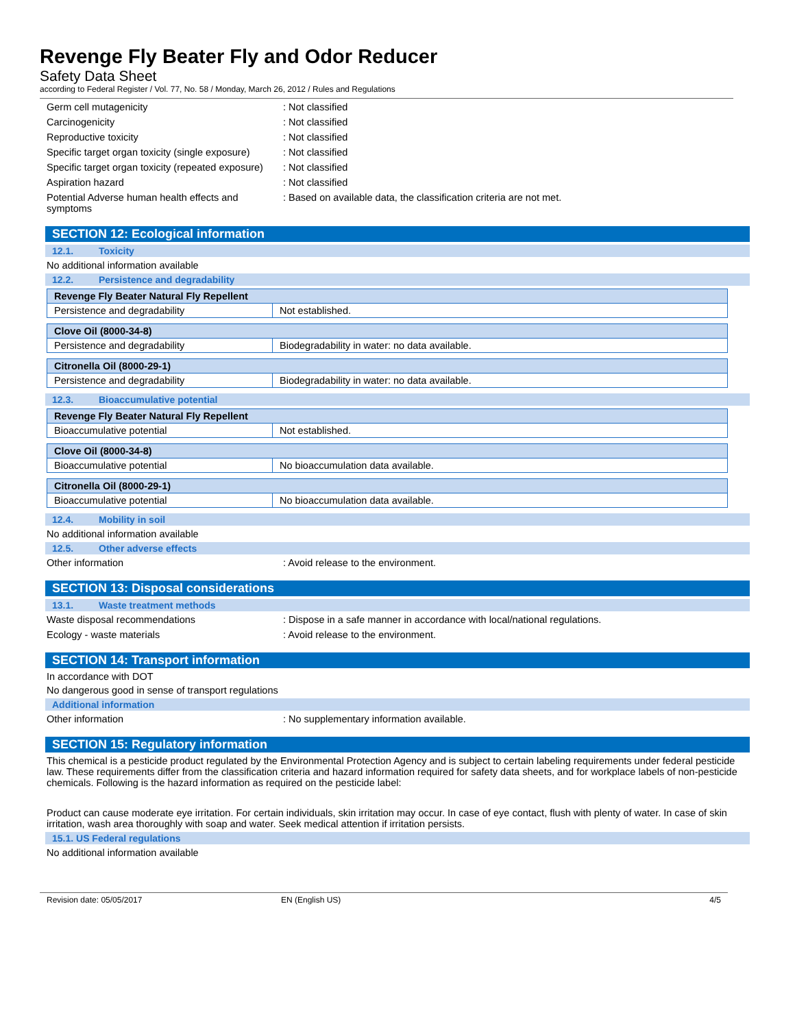Revenge Fly Beater Fly and Odor Reducer
Safety Data Sheet
according to Federal Register / Vol. 77, No. 58 / Monday, March 26, 2012 / Rules and Regulations
Germ cell mutagenicity : Not classified
Carcinogenicity : Not classified
Reproductive toxicity : Not classified
Specific target organ toxicity (single exposure)
: Not classified
Specific target organ toxicity (repeated exposure)
: Not classified
Aspiration hazard : Not classified
Potential Adverse human health effects and symptoms
: Based on available data, the classification criteria are not met.
SECTION 12: Ecological information
12.1. Toxicity
No additional information available
12.2. Persistence and degradability
| Revenge Fly Beater Natural Fly Repellent | |
| Persistence and degradability | Not established. |
| Clove Oil (8000-34-8) | |
| Persistence and degradability | Biodegradability in water: no data available. |
| Citronella Oil (8000-29-1) | |
| Persistence and degradability | Biodegradability in water: no data available. |
12.3. Bioaccumulative potential
| Revenge Fly Beater Natural Fly Repellent | |
| Bioaccumulative potential | Not established. |
| Clove Oil (8000-34-8) | |
| Bioaccumulative potential | No bioaccumulation data available. |
| Citronella Oil (8000-29-1) | |
| Bioaccumulative potential | No bioaccumulation data available. |
12.4. Mobility in soil
No additional information available
12.5. Other adverse effects
Other information : Avoid release to the environment.
SECTION 13: Disposal considerations
13.1. Waste treatment methods
Waste disposal recommendations : Dispose in a safe manner in accordance with local/national regulations.
Ecology - waste materials : Avoid release to the environment.
SECTION 14: Transport information
In accordance with DOT
No dangerous good in sense of transport regulations
Additional information
Other information : No supplementary information available.
SECTION 15: Regulatory information
This chemical is a pesticide product regulated by the Environmental Protection Agency and is subject to certain labeling requirements under federal pesticide law. These requirements differ from the classification criteria and hazard information required for safety data sheets, and for workplace labels of non-pesticide chemicals. Following is the hazard information as required on the pesticide label:
Product can cause moderate eye irritation. For certain individuals, skin irritation may occur. In case of eye contact, flush with plenty of water. In case of skin irritation, wash area thoroughly with soap and water. Seek medical attention if irritation persists.
15.1. US Federal regulations
No additional information available
Revision date: 05/05/2017 EN (English US) 4/5